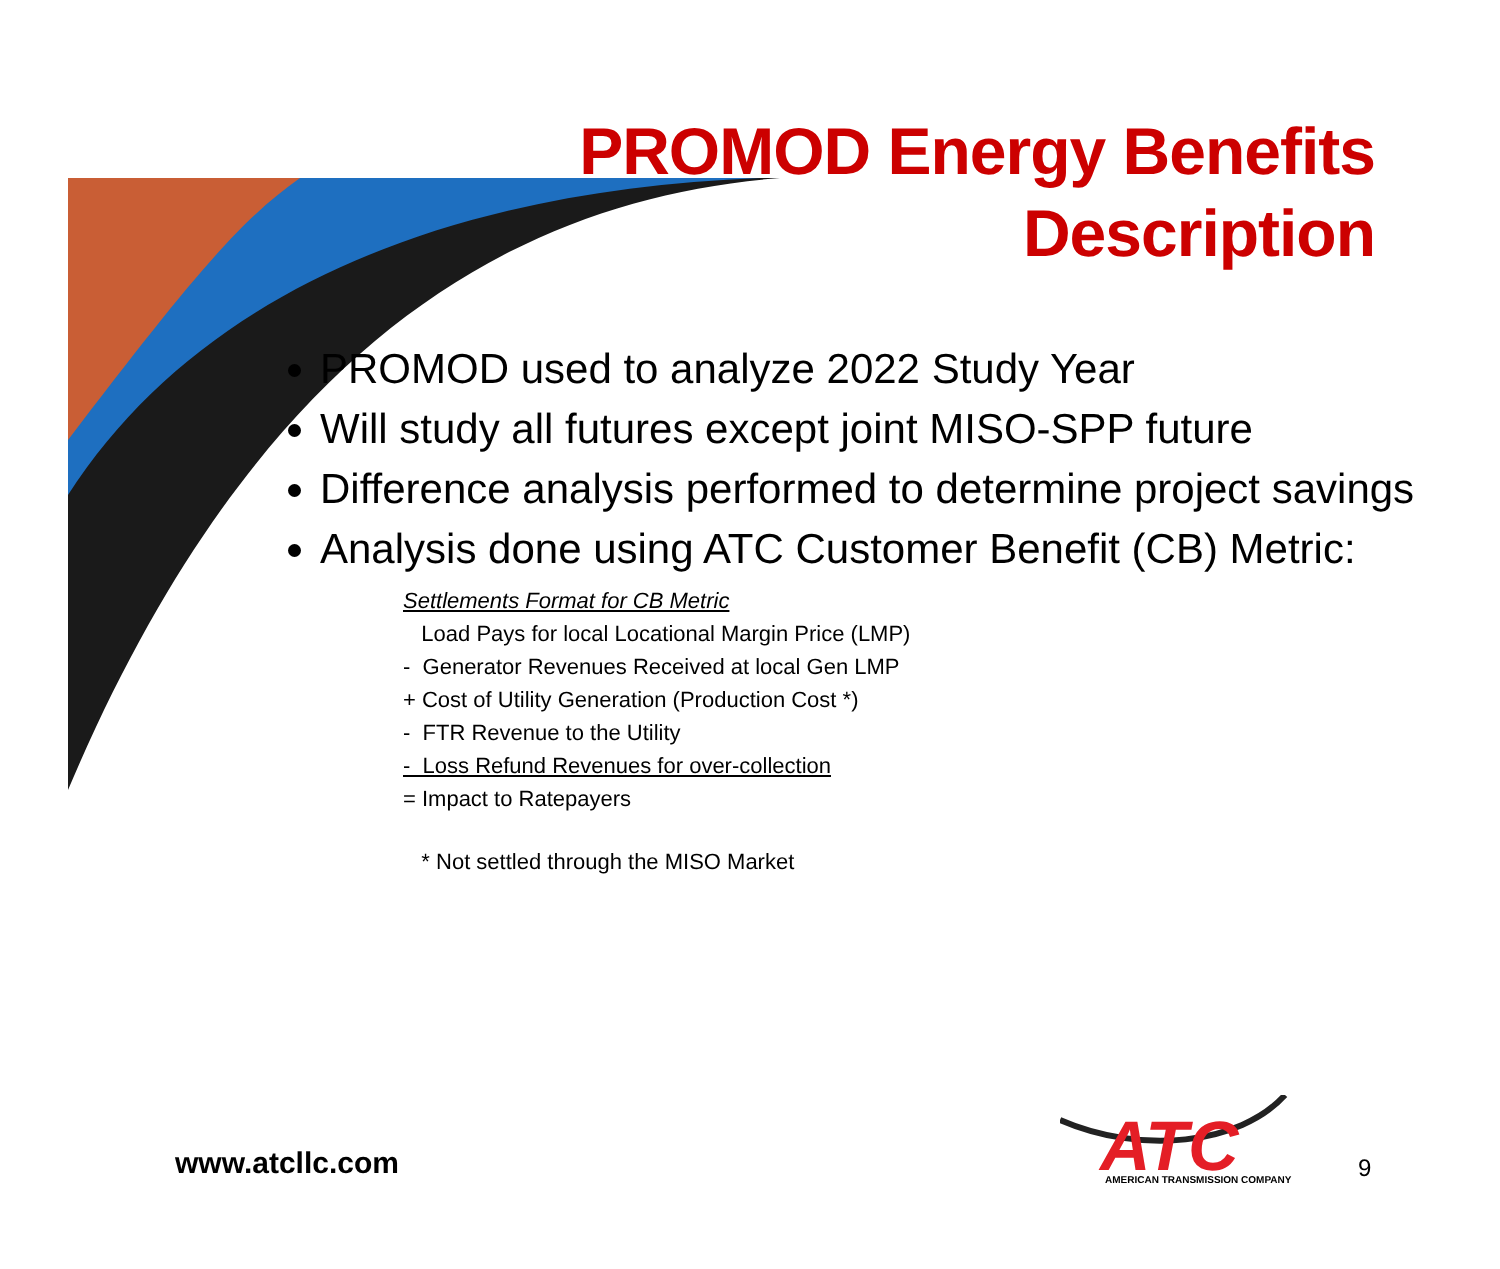PROMOD Energy Benefits
Description
PROMOD used to analyze 2022 Study Year
Will study all futures except joint MISO-SPP future
Difference analysis performed to determine project savings
Analysis done using ATC Customer Benefit (CB) Metric:
Settlements Format for CB Metric
Load Pays for local Locational Margin Price (LMP)
- Generator Revenues Received at local Gen LMP
+ Cost of Utility Generation (Production Cost *)
- FTR Revenue to the Utility
- Loss Refund Revenues for over-collection
= Impact to Ratepayers
* Not settled through the MISO Market
www.atcllc.com
ATC
AMERICAN TRANSMISSION COMPANY
9